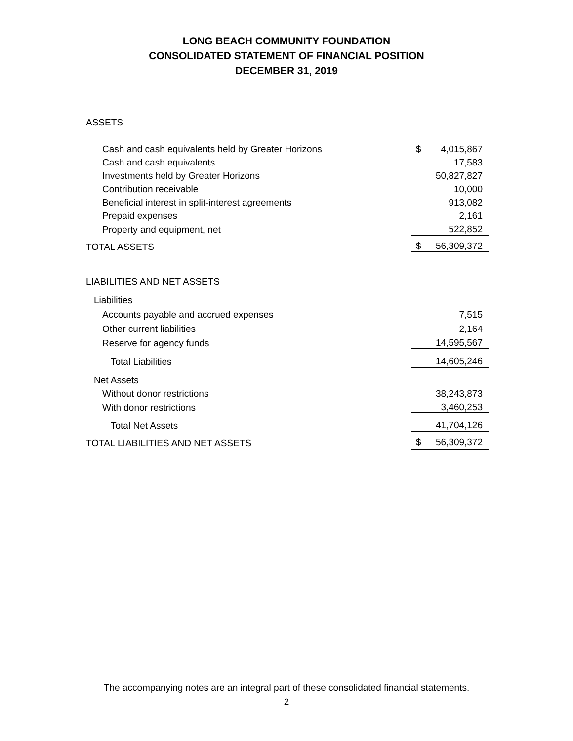LONG BEACH COMMUNITY FOUNDATION
CONSOLIDATED STATEMENT OF FINANCIAL POSITION
DECEMBER 31, 2019
| ASSETS | | |
| Cash and cash equivalents held by Greater Horizons | $ | 4,015,867 |
| Cash and cash equivalents | | 17,583 |
| Investments held by Greater Horizons | | 50,827,827 |
| Contribution receivable | | 10,000 |
| Beneficial interest in split-interest agreements | | 913,082 |
| Prepaid expenses | | 2,161 |
| Property and equipment, net | | 522,852 |
| TOTAL ASSETS | $ | 56,309,372 |
| LIABILITIES AND NET ASSETS | | |
| Liabilities | | |
| Accounts payable and accrued expenses | | 7,515 |
| Other current liabilities | | 2,164 |
| Reserve for agency funds | | 14,595,567 |
| Total Liabilities | | 14,605,246 |
| Net Assets | | |
| Without donor restrictions | | 38,243,873 |
| With donor restrictions | | 3,460,253 |
| Total Net Assets | | 41,704,126 |
| TOTAL LIABILITIES AND NET ASSETS | $ | 56,309,372 |
The accompanying notes are an integral part of these consolidated financial statements.
2